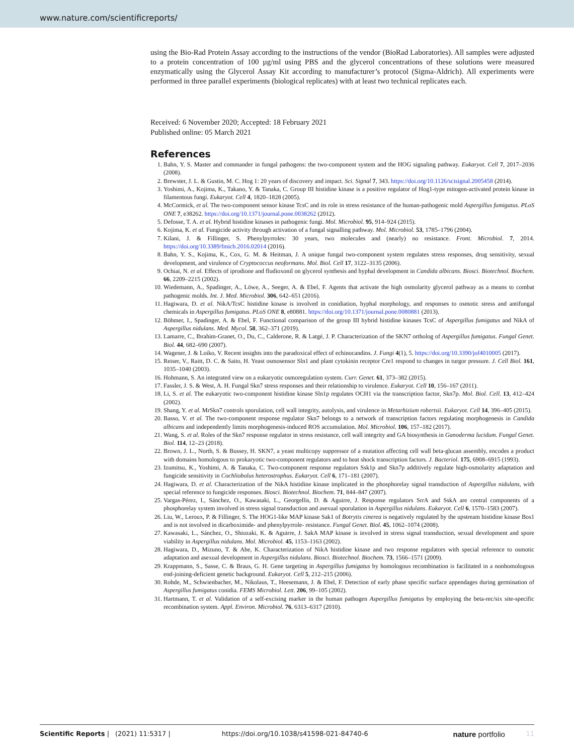www.nature.com/scientificreports/
using the Bio-Rad Protein Assay according to the instructions of the vendor (BioRad Laboratories). All samples were adjusted to a protein concentration of 100 µg/ml using PBS and the glycerol concentrations of these solutions were measured enzymatically using the Glycerol Assay Kit according to manufacturer’s protocol (Sigma-Aldrich). All experiments were performed in three parallel experiments (biological replicates) with at least two technical replicates each.
Received: 6 November 2020; Accepted: 18 February 2021
Published online: 05 March 2021
References
1. Bahn, Y. S. Master and commander in fungal pathogens: the two-component system and the HOG signaling pathway. Eukaryot. Cell 7, 2017–2036 (2008).
2. Brewster, J. L. & Gustin, M. C. Hog 1: 20 years of discovery and impact. Sci. Signal 7, 343. https://doi.org/10.1126/scisignal.2005458 (2014).
3. Yoshimi, A., Kojima, K., Takano, Y. & Tanaka, C. Group III histidine kinase is a positive regulator of Hog1-type mitogen-activated protein kinase in filamentous fungi. Eukaryot. Cell 4, 1820–1828 (2005).
4. McCormick, et al. The two-component sensor kinase TcsC and its role in stress resistance of the human-pathogenic mold Aspergillus fumigatus. PLoS ONE 7, e38262. https://doi.org/10.1371/journal.pone.0038262 (2012).
5. Defosse, T. A. et al. Hybrid histidine kinases in pathogenic fungi. Mol. Microbiol. 95, 914–924 (2015).
6. Kojima, K. et al. Fungicide activity through activation of a fungal signalling pathway. Mol. Microbiol. 53, 1785–1796 (2004).
7. Kilani, J. & Fillinger, S. Phenylpyrroles: 30 years, two molecules and (nearly) no resistance. Front. Microbiol. 7, 2014. https://doi.org/10.3389/fmicb.2016.02014 (2016).
8. Bahn, Y. S., Kojima, K., Cox, G. M. & Heitman, J. A unique fungal two-component system regulates stress responses, drug sensitivity, sexual development, and virulence of Cryptococcus neoformans. Mol. Biol. Cell 17, 3122–3135 (2006).
9. Ochiai, N. et al. Effects of iprodione and fludioxonil on glycerol synthesis and hyphal development in Candida albicans. Biosci. Biotechnol. Biochem. 66, 2209–2215 (2002).
10. Wiedemann, A., Spadinger, A., Löwe, A., Seeger, A. & Ebel, F. Agents that activate the high osmolarity glycerol pathway as a means to combat pathogenic molds. Int. J. Med. Microbiol. 306, 642–651 (2016).
11. Hagiwara, D. et al. NikA/TcsC histidine kinase is involved in conidiation, hyphal morphology, and responses to osmotic stress and antifungal chemicals in Aspergillus fumigatus. PLoS ONE 8, e80881. https://doi.org/10.1371/journal.pone.0080881 (2013).
12. Böhmer, I., Spadinger, A. & Ebel, F. Functional comparison of the group III hybrid histidine kinases TcsC of Aspergillus fumigatus and NikA of Aspergillus nidulans. Med. Mycol. 58, 362–371 (2019).
13. Lamarre, C., Ibrahim-Granet, O., Du, C., Calderone, R. & Latgé, J. P. Characterization of the SKN7 ortholog of Aspergillus fumigatus. Fungal Genet. Biol. 44, 682–690 (2007).
14. Wagener, J. & Loiko, V. Recent insights into the paradoxical effect of echinocandins. J. Fungi 4(1), 5. https://doi.org/10.3390/jof4010005 (2017).
15. Reiser, V., Raitt, D. C. & Saito, H. Yeast osmosensor Sln1 and plant cytokinin receptor Cre1 respond to changes in turgor pressure. J. Cell Biol. 161, 1035–1040 (2003).
16. Hohmann, S. An integrated view on a eukaryotic osmoregulation system. Curr. Genet. 61, 373–382 (2015).
17. Fassler, J. S. & West, A. H. Fungal Skn7 stress responses and their relationship to virulence. Eukaryot. Cell 10, 156–167 (2011).
18. Li, S. et al. The eukaryotic two-component histidine kinase Sln1p regulates OCH1 via the transcription factor, Skn7p. Mol. Biol. Cell. 13, 412–424 (2002).
19. Shang, Y. et al. MrSkn7 controls sporulation, cell wall integrity, autolysis, and virulence in Metarhizium robertsii. Eukaryot. Cell 14, 396–405 (2015).
20. Basso, V. et al. The two-component response regulator Skn7 belongs to a network of transcription factors regulating morphogenesis in Candida albicans and independently limits morphogenesis-induced ROS accumulation. Mol. Microbiol. 106, 157–182 (2017).
21. Wang, S. et al. Roles of the Skn7 response regulator in stress resistance, cell wall integrity and GA biosynthesis in Ganoderma lucidum. Fungal Genet. Biol. 114, 12–23 (2018).
22. Brown, J. L., North, S. & Bussey, H. SKN7, a yeast multicopy suppressor of a mutation affecting cell wall beta-glucan assembly, encodes a product with domains homologous to prokaryotic two-component regulators and to heat shock transcription factors. J. Bacteriol. 175, 6908–6915 (1993).
23. Izumitsu, K., Yoshimi, A. & Tanaka, C. Two-component response regulators Ssk1p and Skn7p additively regulate high-osmolarity adaptation and fungicide sensitivity in Cochliobolus heterostrophus. Eukaryot. Cell 6, 171–181 (2007).
24. Hagiwara, D. et al. Characterization of the NikA histidine kinase implicated in the phosphorelay signal transduction of Aspergillus nidulans, with special reference to fungicide responses. Biosci. Biotechnol. Biochem. 71, 844–847 (2007).
25. Vargas-Pérez, I., Sánchez, O., Kawasaki, L., Georgellis, D. & Aguirre, J. Response regulators SrrA and SskA are central components of a phosphorelay system involved in stress signal transduction and asexual sporulation in Aspergillus nidulans. Eukaryot. Cell 6, 1570–1583 (2007).
26. Liu, W., Leroux, P. & Fillinger, S. The HOG1-like MAP kinase Sak1 of Botrytis cinerea is negatively regulated by the upstream histidine kinase Bos1 and is not involved in dicarboximide- and phenylpyrrole- resistance. Fungal Genet. Biol. 45, 1062–1074 (2008).
27. Kawasaki, L., Sánchez, O., Shiozaki, K. & Aguirre, J. SakA MAP kinase is involved in stress signal transduction, sexual development and spore viability in Aspergillus nidulans. Mol. Microbiol. 45, 1153–1163 (2002).
28. Hagiwara, D., Mizuno, T. & Abe, K. Characterization of NikA histidine kinase and two response regulators with special reference to osmotic adaptation and asexual development in Aspergillus nidulans. Biosci. Biotechnol. Biochem. 73, 1566–1571 (2009).
29. Krappmann, S., Sasse, C. & Braus, G. H. Gene targeting in Aspergillus fumigatus by homologous recombination is facilitated in a nonhomologous end-joining-deficient genetic background. Eukaryot. Cell 5, 212–215 (2006).
30. Rohde, M., Schwienbacher, M., Nikolaus, T., Heesemann, J. & Ebel, F. Detection of early phase specific surface appendages during germination of Aspergillus fumigatus conidia. FEMS Microbiol. Lett. 206, 99–105 (2002).
31. Hartmann, T. et al. Validation of a self-excising marker in the human pathogen Aspergillus fumigatus by employing the beta-rec/six site-specific recombination system. Appl. Environ. Microbiol. 76, 6313–6317 (2010).
Scientific Reports | (2021) 11:5317 | https://doi.org/10.1038/s41598-021-84740-6 nature portfolio 11